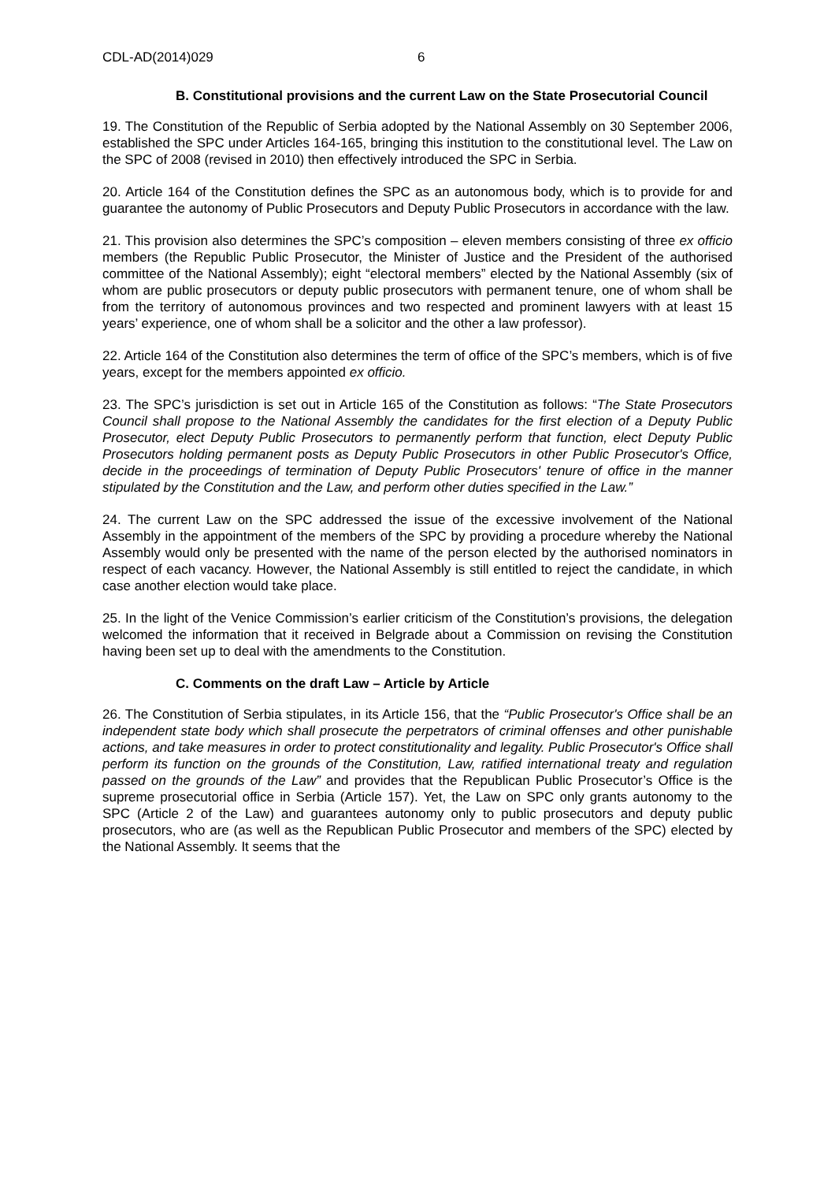CDL-AD(2014)029 6
B. Constitutional provisions and the current Law on the State Prosecutorial Council
19. The Constitution of the Republic of Serbia adopted by the National Assembly on 30 September 2006, established the SPC under Articles 164-165, bringing this institution to the constitutional level. The Law on the SPC of 2008 (revised in 2010) then effectively introduced the SPC in Serbia.
20. Article 164 of the Constitution defines the SPC as an autonomous body, which is to provide for and guarantee the autonomy of Public Prosecutors and Deputy Public Prosecutors in accordance with the law.
21. This provision also determines the SPC’s composition – eleven members consisting of three ex officio members (the Republic Public Prosecutor, the Minister of Justice and the President of the authorised committee of the National Assembly); eight “electoral members” elected by the National Assembly (six of whom are public prosecutors or deputy public prosecutors with permanent tenure, one of whom shall be from the territory of autonomous provinces and two respected and prominent lawyers with at least 15 years’ experience, one of whom shall be a solicitor and the other a law professor).
22. Article 164 of the Constitution also determines the term of office of the SPC’s members, which is of five years, except for the members appointed ex officio.
23. The SPC’s jurisdiction is set out in Article 165 of the Constitution as follows: “The State Prosecutors Council shall propose to the National Assembly the candidates for the first election of a Deputy Public Prosecutor, elect Deputy Public Prosecutors to permanently perform that function, elect Deputy Public Prosecutors holding permanent posts as Deputy Public Prosecutors in other Public Prosecutor's Office, decide in the proceedings of termination of Deputy Public Prosecutors' tenure of office in the manner stipulated by the Constitution and the Law, and perform other duties specified in the Law.”
24. The current Law on the SPC addressed the issue of the excessive involvement of the National Assembly in the appointment of the members of the SPC by providing a procedure whereby the National Assembly would only be presented with the name of the person elected by the authorised nominators in respect of each vacancy. However, the National Assembly is still entitled to reject the candidate, in which case another election would take place.
25. In the light of the Venice Commission’s earlier criticism of the Constitution’s provisions, the delegation welcomed the information that it received in Belgrade about a Commission on revising the Constitution having been set up to deal with the amendments to the Constitution.
C. Comments on the draft Law – Article by Article
26. The Constitution of Serbia stipulates, in its Article 156, that the “Public Prosecutor's Office shall be an independent state body which shall prosecute the perpetrators of criminal offenses and other punishable actions, and take measures in order to protect constitutionality and legality. Public Prosecutor's Office shall perform its function on the grounds of the Constitution, Law, ratified international treaty and regulation passed on the grounds of the Law” and provides that the Republican Public Prosecutor’s Office is the supreme prosecutorial office in Serbia (Article 157). Yet, the Law on SPC only grants autonomy to the SPC (Article 2 of the Law) and guarantees autonomy only to public prosecutors and deputy public prosecutors, who are (as well as the Republican Public Prosecutor and members of the SPC) elected by the National Assembly. It seems that the